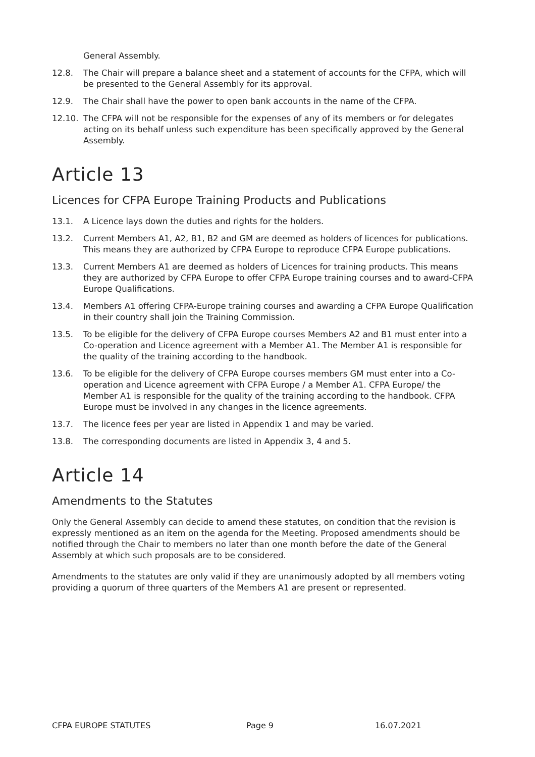General Assembly.
12.8. The Chair will prepare a balance sheet and a statement of accounts for the CFPA, which will be presented to the General Assembly for its approval.
12.9. The Chair shall have the power to open bank accounts in the name of the CFPA.
12.10. The CFPA will not be responsible for the expenses of any of its members or for delegates acting on its behalf unless such expenditure has been specifically approved by the General Assembly.
Article 13
Licences for CFPA Europe Training Products and Publications
13.1. A Licence lays down the duties and rights for the holders.
13.2. Current Members A1, A2, B1, B2 and GM are deemed as holders of licences for publications. This means they are authorized by CFPA Europe to reproduce CFPA Europe publications.
13.3. Current Members A1 are deemed as holders of Licences for training products. This means they are authorized by CFPA Europe to offer CFPA Europe training courses and to award-CFPA Europe Qualifications.
13.4. Members A1 offering CFPA-Europe training courses and awarding a CFPA Europe Qualification in their country shall join the Training Commission.
13.5. To be eligible for the delivery of CFPA Europe courses Members A2 and B1 must enter into a Co-operation and Licence agreement with a Member A1. The Member A1 is responsible for the quality of the training according to the handbook.
13.6. To be eligible for the delivery of CFPA Europe courses members GM must enter into a Co-operation and Licence agreement with CFPA Europe / a Member A1. CFPA Europe/ the Member A1 is responsible for the quality of the training according to the handbook. CFPA Europe must be involved in any changes in the licence agreements.
13.7. The licence fees per year are listed in Appendix 1 and may be varied.
13.8. The corresponding documents are listed in Appendix 3, 4 and 5.
Article 14
Amendments to the Statutes
Only the General Assembly can decide to amend these statutes, on condition that the revision is expressly mentioned as an item on the agenda for the Meeting. Proposed amendments should be notified through the Chair to members no later than one month before the date of the General Assembly at which such proposals are to be considered.
Amendments to the statutes are only valid if they are unanimously adopted by all members voting providing a quorum of three quarters of the Members A1 are present or represented.
CFPA EUROPE STATUTES Page 9 16.07.2021